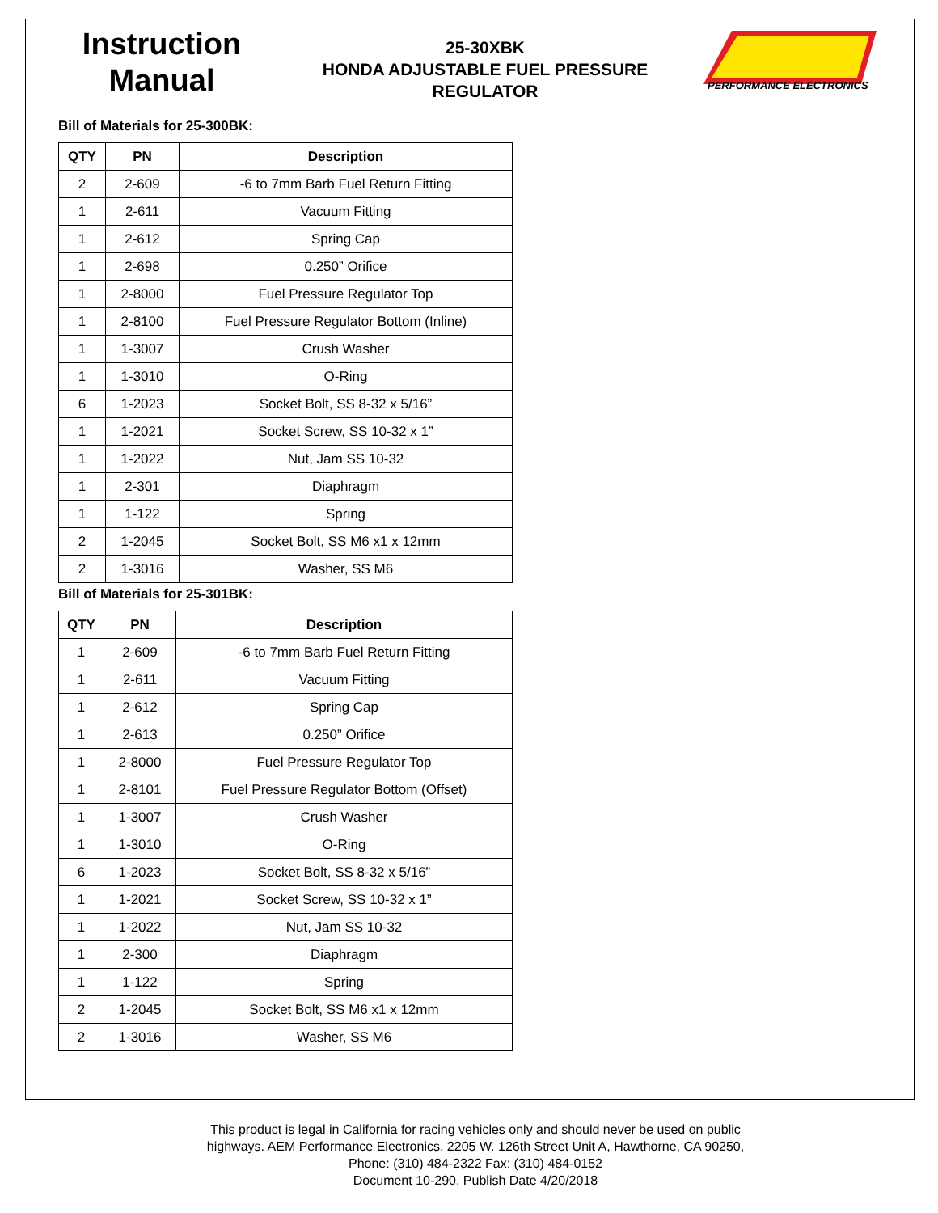Instruction
Manual
25-30XBK
HONDA ADJUSTABLE FUEL PRESSURE
REGULATOR
PERFORMANCE ELECTRONICS
Bill of Materials for 25-300BK:
| QTY | PN | Description |
| --- | --- | --- |
| 2 | 2-609 | -6 to 7mm Barb Fuel Return Fitting |
| 1 | 2-611 | Vacuum Fitting |
| 1 | 2-612 | Spring Cap |
| 1 | 2-698 | 0.250” Orifice |
| 1 | 2-8000 | Fuel Pressure Regulator Top |
| 1 | 2-8100 | Fuel Pressure Regulator Bottom (Inline) |
| 1 | 1-3007 | Crush Washer |
| 1 | 1-3010 | O-Ring |
| 6 | 1-2023 | Socket Bolt, SS 8-32 x 5/16” |
| 1 | 1-2021 | Socket Screw, SS 10-32 x 1” |
| 1 | 1-2022 | Nut, Jam SS 10-32 |
| 1 | 2-301 | Diaphragm |
| 1 | 1-122 | Spring |
| 2 | 1-2045 | Socket Bolt, SS M6 x1 x 12mm |
| 2 | 1-3016 | Washer, SS M6 |
Bill of Materials for 25-301BK:
| QTY | PN | Description |
| --- | --- | --- |
| 1 | 2-609 | -6 to 7mm Barb Fuel Return Fitting |
| 1 | 2-611 | Vacuum Fitting |
| 1 | 2-612 | Spring Cap |
| 1 | 2-613 | 0.250” Orifice |
| 1 | 2-8000 | Fuel Pressure Regulator Top |
| 1 | 2-8101 | Fuel Pressure Regulator Bottom (Offset) |
| 1 | 1-3007 | Crush Washer |
| 1 | 1-3010 | O-Ring |
| 6 | 1-2023 | Socket Bolt, SS 8-32 x 5/16” |
| 1 | 1-2021 | Socket Screw, SS 10-32 x 1” |
| 1 | 1-2022 | Nut, Jam SS 10-32 |
| 1 | 2-300 | Diaphragm |
| 1 | 1-122 | Spring |
| 2 | 1-2045 | Socket Bolt, SS M6 x1 x 12mm |
| 2 | 1-3016 | Washer, SS M6 |
This product is legal in California for racing vehicles only and should never be used on public
highways. AEM Performance Electronics, 2205 W. 126th Street Unit A, Hawthorne, CA 90250,
Phone: (310) 484-2322 Fax: (310) 484-0152
Document 10-290, Publish Date 4/20/2018